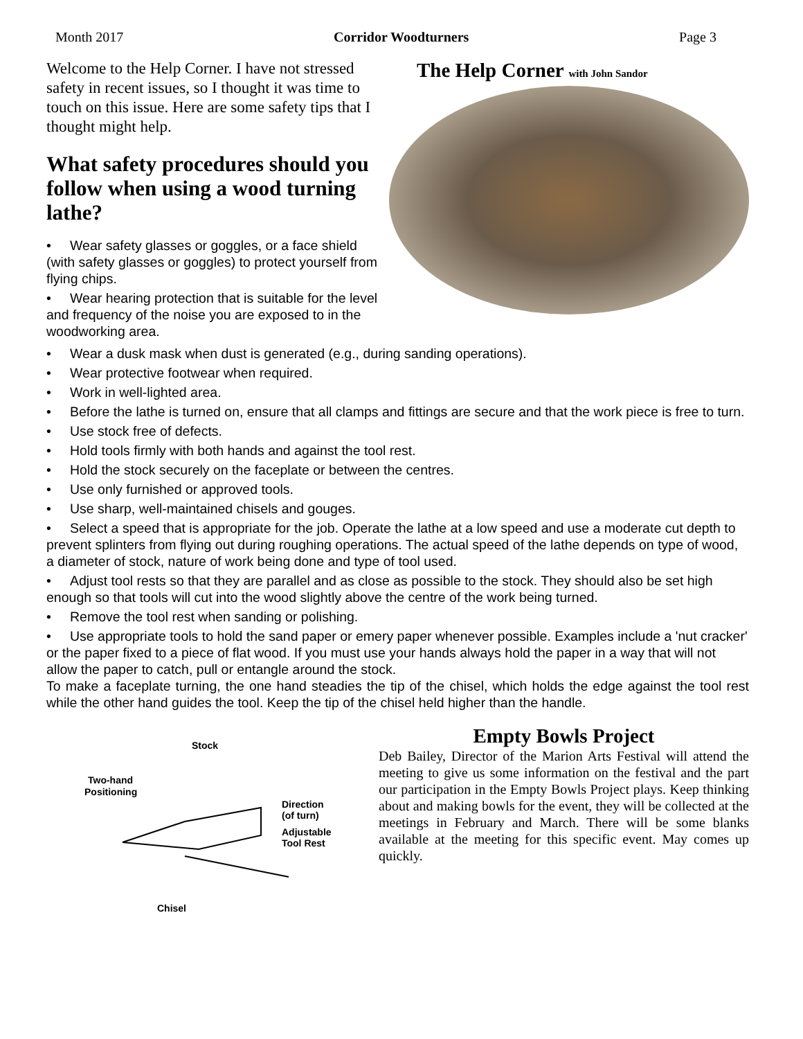Month 2017 Corridor Woodturners Page 3
Welcome to the Help Corner. I have not stressed safety in recent issues, so I thought it was time to touch on this issue. Here are some safety tips that I thought might help.
What safety procedures should you follow when using a wood turning lathe?
• Wear safety glasses or goggles, or a face shield (with safety glasses or goggles) to protect yourself from flying chips.
• Wear hearing protection that is suitable for the level and frequency of the noise you are exposed to in the woodworking area.
The Help Corner with John Sandor
• Wear a dusk mask when dust is generated (e.g., during sanding operations).
• Wear protective footwear when required.
• Work in well-lighted area.
• Before the lathe is turned on, ensure that all clamps and fittings are secure and that the work piece is free to turn.
• Use stock free of defects.
• Hold tools firmly with both hands and against the tool rest.
• Hold the stock securely on the faceplate or between the centres.
• Use only furnished or approved tools.
• Use sharp, well-maintained chisels and gouges.
• Select a speed that is appropriate for the job. Operate the lathe at a low speed and use a moderate cut depth to prevent splinters from flying out during roughing operations. The actual speed of the lathe depends on type of wood, a diameter of stock, nature of work being done and type of tool used.
• Adjust tool rests so that they are parallel and as close as possible to the stock. They should also be set high enough so that tools will cut into the wood slightly above the centre of the work being turned.
• Remove the tool rest when sanding or polishing.
• Use appropriate tools to hold the sand paper or emery paper whenever possible. Examples include a 'nut cracker' or the paper fixed to a piece of flat wood. If you must use your hands always hold the paper in a way that will not allow the paper to catch, pull or entangle around the stock.
To make a faceplate turning, the one hand steadies the tip of the chisel, which holds the edge against the tool rest while the other hand guides the tool. Keep the tip of the chisel held higher than the handle.
Stock
Two-hand
Positioning
Direction
(of turn)
Adjustable
Tool Rest
Chisel
Empty Bowls Project
Deb Bailey, Director of the Marion Arts Festival will attend the meeting to give us some information on the festival and the part our participation in the Empty Bowls Project plays. Keep thinking about and making bowls for the event, they will be collected at the meetings in February and March. There will be some blanks available at the meeting for this specific event. May comes up quickly.